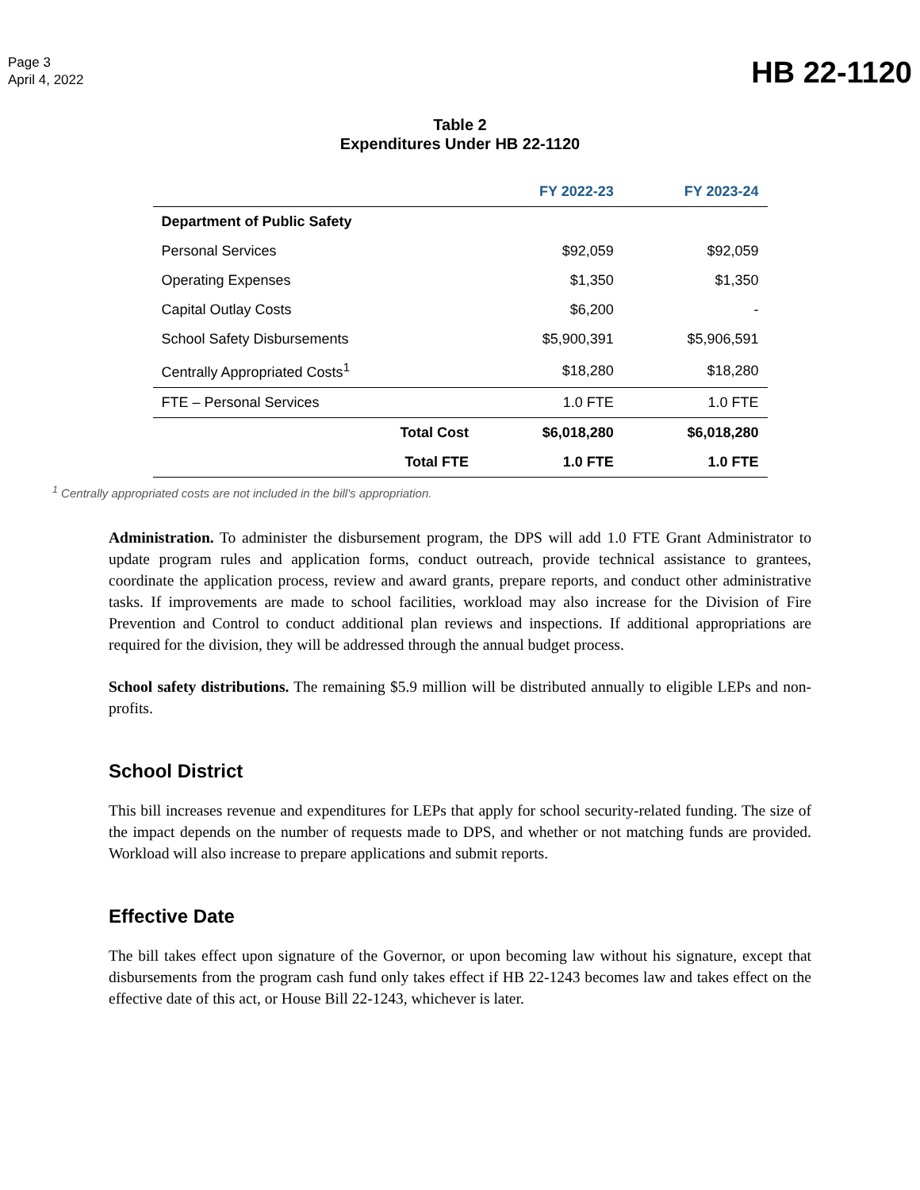Page 3
April 4, 2022
HB 22-1120
Table 2
Expenditures Under HB 22-1120
| | | FY 2022-23 | FY 2023-24 |
| --- | --- | --- | --- |
| Department of Public Safety | | | |
| Personal Services | | $92,059 | $92,059 |
| Operating Expenses | | $1,350 | $1,350 |
| Capital Outlay Costs | | $6,200 | - |
| School Safety Disbursements | | $5,900,391 | $5,906,591 |
| Centrally Appropriated Costs<sup>1</sup> | | $18,280 | $18,280 |
| FTE – Personal Services | | 1.0 FTE | 1.0 FTE |
| | Total Cost | $6,018,280 | $6,018,280 |
| | Total FTE | 1.0 FTE | 1.0 FTE |
<sup>1</sup> Centrally appropriated costs are not included in the bill's appropriation.
Administration. To administer the disbursement program, the DPS will add 1.0 FTE Grant Administrator to update program rules and application forms, conduct outreach, provide technical assistance to grantees, coordinate the application process, review and award grants, prepare reports, and conduct other administrative tasks. If improvements are made to school facilities, workload may also increase for the Division of Fire Prevention and Control to conduct additional plan reviews and inspections. If additional appropriations are required for the division, they will be addressed through the annual budget process.
School safety distributions. The remaining $5.9 million will be distributed annually to eligible LEPs and non-profits.
School District
This bill increases revenue and expenditures for LEPs that apply for school security-related funding. The size of the impact depends on the number of requests made to DPS, and whether or not matching funds are provided. Workload will also increase to prepare applications and submit reports.
Effective Date
The bill takes effect upon signature of the Governor, or upon becoming law without his signature, except that disbursements from the program cash fund only takes effect if HB 22-1243 becomes law and takes effect on the effective date of this act, or House Bill 22-1243, whichever is later.